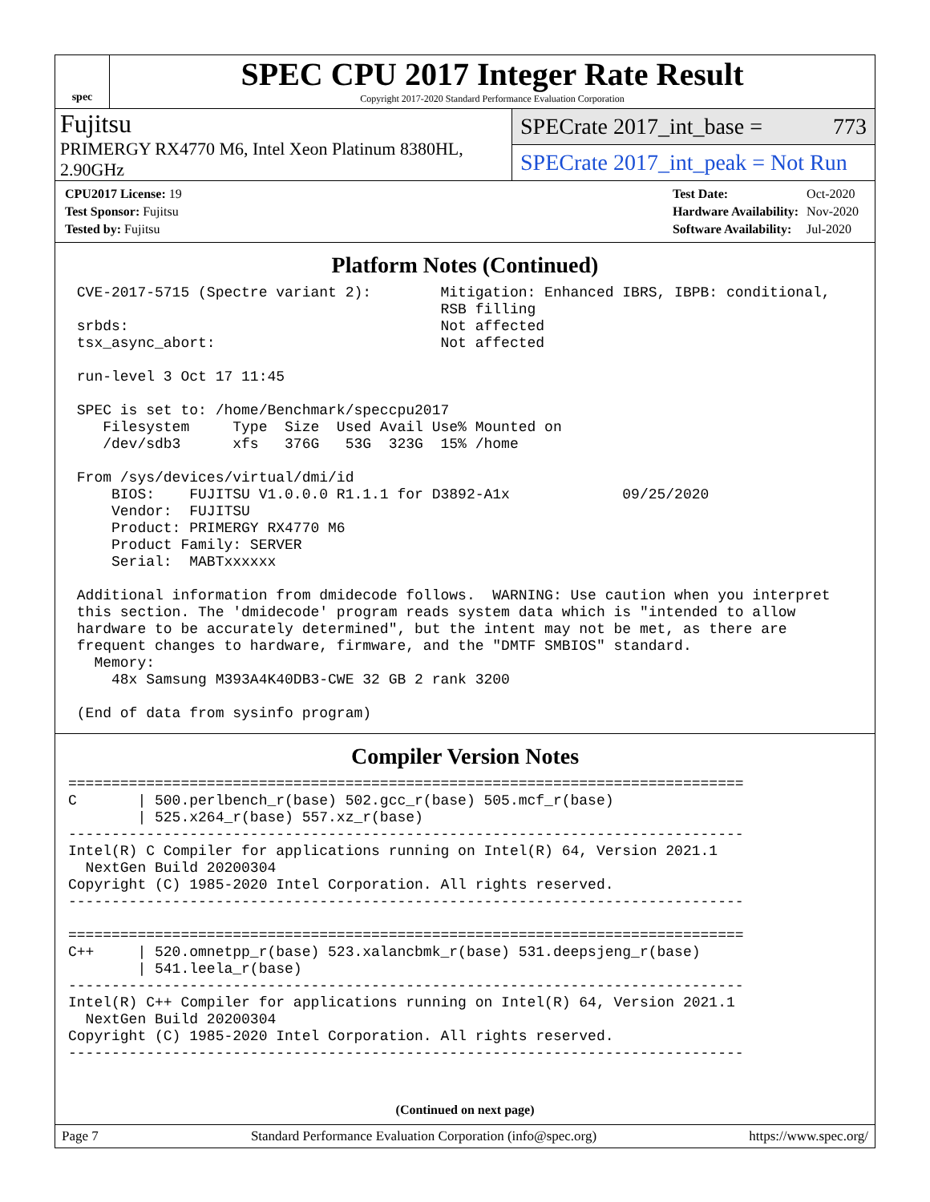spec
SPEC CPU 2017 Integer Rate Result
Copyright 2017-2020 Standard Performance Evaluation Corporation
Fujitsu
PRIMERGY RX4770 M6, Intel Xeon Platinum 8380HL, 2.90GHz
SPECrate 2017_int_base = 773
SPECrate 2017_int_peak = Not Run
| CPU2017 License: 19 |
| Test Sponsor: Fujitsu |
| Tested by: Fujitsu |
| Test Date: | Oct-2020 |
| Hardware Availability: | Nov-2020 |
| Software Availability: | Jul-2020 |
Platform Notes (Continued)
 CVE-2017-5715 (Spectre variant 2):        Mitigation: Enhanced IBRS, IBPB: conditional,
                                           RSB filling
 srbds:                                    Not affected
 tsx_async_abort:                          Not affected

 run-level 3 Oct 17 11:45

 SPEC is set to: /home/Benchmark/speccpu2017
    Filesystem     Type  Size  Used Avail Use% Mounted on
    /dev/sdb3      xfs   376G   53G  323G  15% /home

 From /sys/devices/virtual/dmi/id
     BIOS:    FUJITSU V1.0.0.0 R1.1.1 for D3892-A1x             09/25/2020
     Vendor:  FUJITSU
     Product: PRIMERGY RX4770 M6
     Product Family: SERVER
     Serial:  MABTxxxxxx

 Additional information from dmidecode follows.  WARNING: Use caution when you interpret
 this section. The 'dmidecode' program reads system data which is "intended to allow
 hardware to be accurately determined", but the intent may not be met, as there are
 frequent changes to hardware, firmware, and the "DMTF SMBIOS" standard.
   Memory:
     48x Samsung M393A4K40DB3-CWE 32 GB 2 rank 3200

 (End of data from sysinfo program)
Compiler Version Notes
==============================================================================
C       | 500.perlbench_r(base) 502.gcc_r(base) 505.mcf_r(base)
        | 525.x264_r(base) 557.xz_r(base)
------------------------------------------------------------------------------
Intel(R) C Compiler for applications running on Intel(R) 64, Version 2021.1
  NextGen Build 20200304
Copyright (C) 1985-2020 Intel Corporation. All rights reserved.
------------------------------------------------------------------------------

==============================================================================
C++     | 520.omnetpp_r(base) 523.xalancbmk_r(base) 531.deepsjeng_r(base)
        | 541.leela_r(base)
------------------------------------------------------------------------------
Intel(R) C++ Compiler for applications running on Intel(R) 64, Version 2021.1
  NextGen Build 20200304
Copyright (C) 1985-2020 Intel Corporation. All rights reserved.
------------------------------------------------------------------------------
(Continued on next page)
Page 7 Standard Performance Evaluation Corporation (info@spec.org) https://www.spec.org/